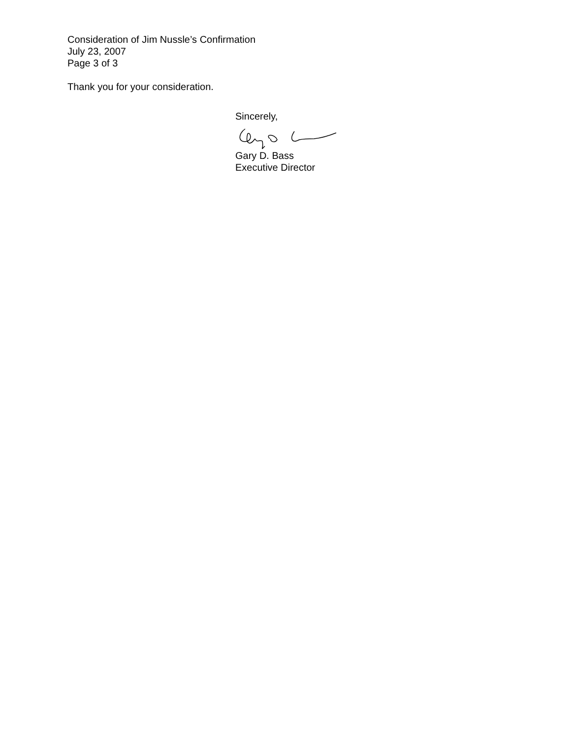Consideration of Jim Nussle’s Confirmation
July 23, 2007
Page 3 of 3
Thank you for your consideration.
Sincerely,
Gary D. Bass
Executive Director